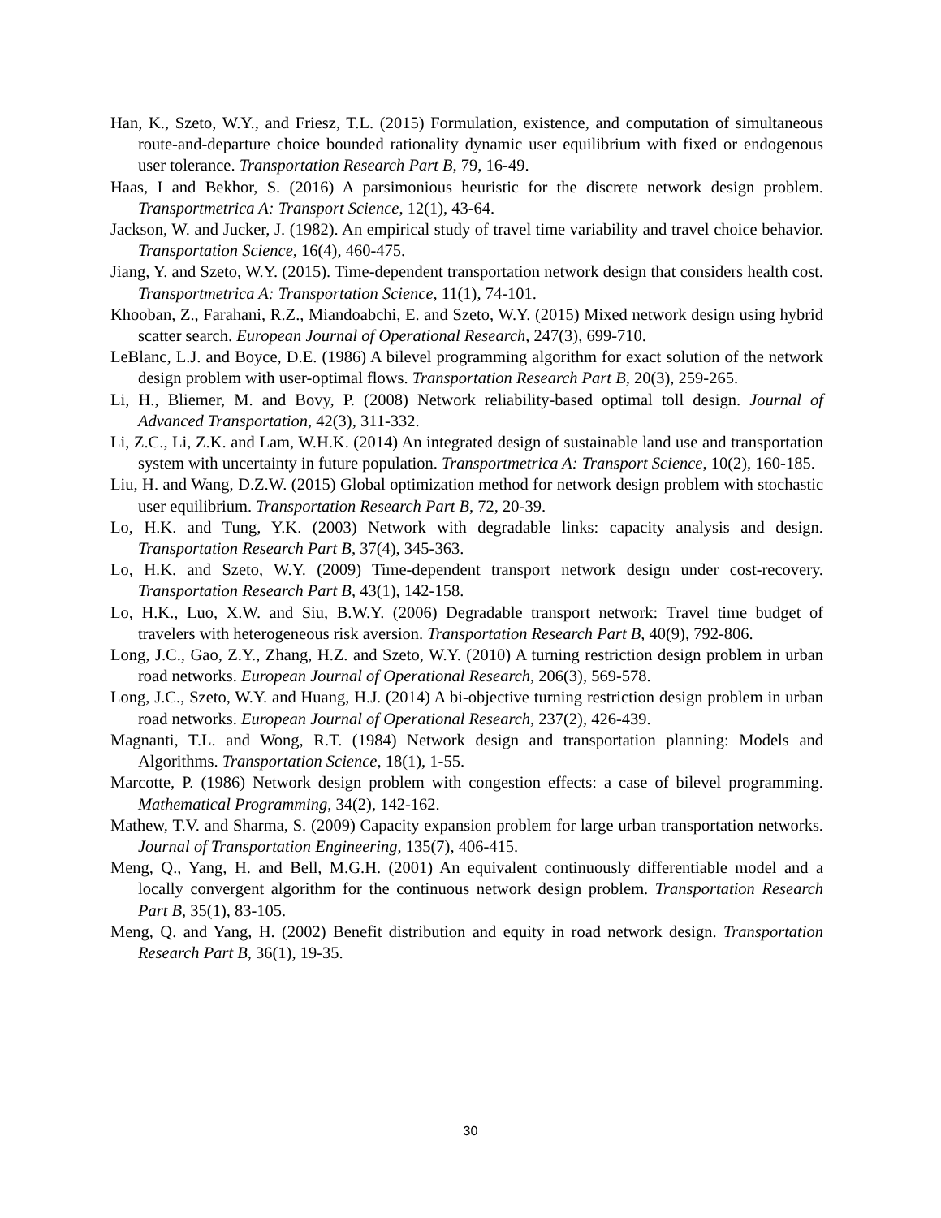Han, K., Szeto, W.Y., and Friesz, T.L. (2015) Formulation, existence, and computation of simultaneous route-and-departure choice bounded rationality dynamic user equilibrium with fixed or endogenous user tolerance. Transportation Research Part B, 79, 16-49.
Haas, I and Bekhor, S. (2016) A parsimonious heuristic for the discrete network design problem. Transportmetrica A: Transport Science, 12(1), 43-64.
Jackson, W. and Jucker, J. (1982). An empirical study of travel time variability and travel choice behavior. Transportation Science, 16(4), 460-475.
Jiang, Y. and Szeto, W.Y. (2015). Time-dependent transportation network design that considers health cost. Transportmetrica A: Transportation Science, 11(1), 74-101.
Khooban, Z., Farahani, R.Z., Miandoabchi, E. and Szeto, W.Y. (2015) Mixed network design using hybrid scatter search. European Journal of Operational Research, 247(3), 699-710.
LeBlanc, L.J. and Boyce, D.E. (1986) A bilevel programming algorithm for exact solution of the network design problem with user-optimal flows. Transportation Research Part B, 20(3), 259-265.
Li, H., Bliemer, M. and Bovy, P. (2008) Network reliability-based optimal toll design. Journal of Advanced Transportation, 42(3), 311-332.
Li, Z.C., Li, Z.K. and Lam, W.H.K. (2014) An integrated design of sustainable land use and transportation system with uncertainty in future population. Transportmetrica A: Transport Science, 10(2), 160-185.
Liu, H. and Wang, D.Z.W. (2015) Global optimization method for network design problem with stochastic user equilibrium. Transportation Research Part B, 72, 20-39.
Lo, H.K. and Tung, Y.K. (2003) Network with degradable links: capacity analysis and design. Transportation Research Part B, 37(4), 345-363.
Lo, H.K. and Szeto, W.Y. (2009) Time-dependent transport network design under cost-recovery. Transportation Research Part B, 43(1), 142-158.
Lo, H.K., Luo, X.W. and Siu, B.W.Y. (2006) Degradable transport network: Travel time budget of travelers with heterogeneous risk aversion. Transportation Research Part B, 40(9), 792-806.
Long, J.C., Gao, Z.Y., Zhang, H.Z. and Szeto, W.Y. (2010) A turning restriction design problem in urban road networks. European Journal of Operational Research, 206(3), 569-578.
Long, J.C., Szeto, W.Y. and Huang, H.J. (2014) A bi-objective turning restriction design problem in urban road networks. European Journal of Operational Research, 237(2), 426-439.
Magnanti, T.L. and Wong, R.T. (1984) Network design and transportation planning: Models and Algorithms. Transportation Science, 18(1), 1-55.
Marcotte, P. (1986) Network design problem with congestion effects: a case of bilevel programming. Mathematical Programming, 34(2), 142-162.
Mathew, T.V. and Sharma, S. (2009) Capacity expansion problem for large urban transportation networks. Journal of Transportation Engineering, 135(7), 406-415.
Meng, Q., Yang, H. and Bell, M.G.H. (2001) An equivalent continuously differentiable model and a locally convergent algorithm for the continuous network design problem. Transportation Research Part B, 35(1), 83-105.
Meng, Q. and Yang, H. (2002) Benefit distribution and equity in road network design. Transportation Research Part B, 36(1), 19-35.
30